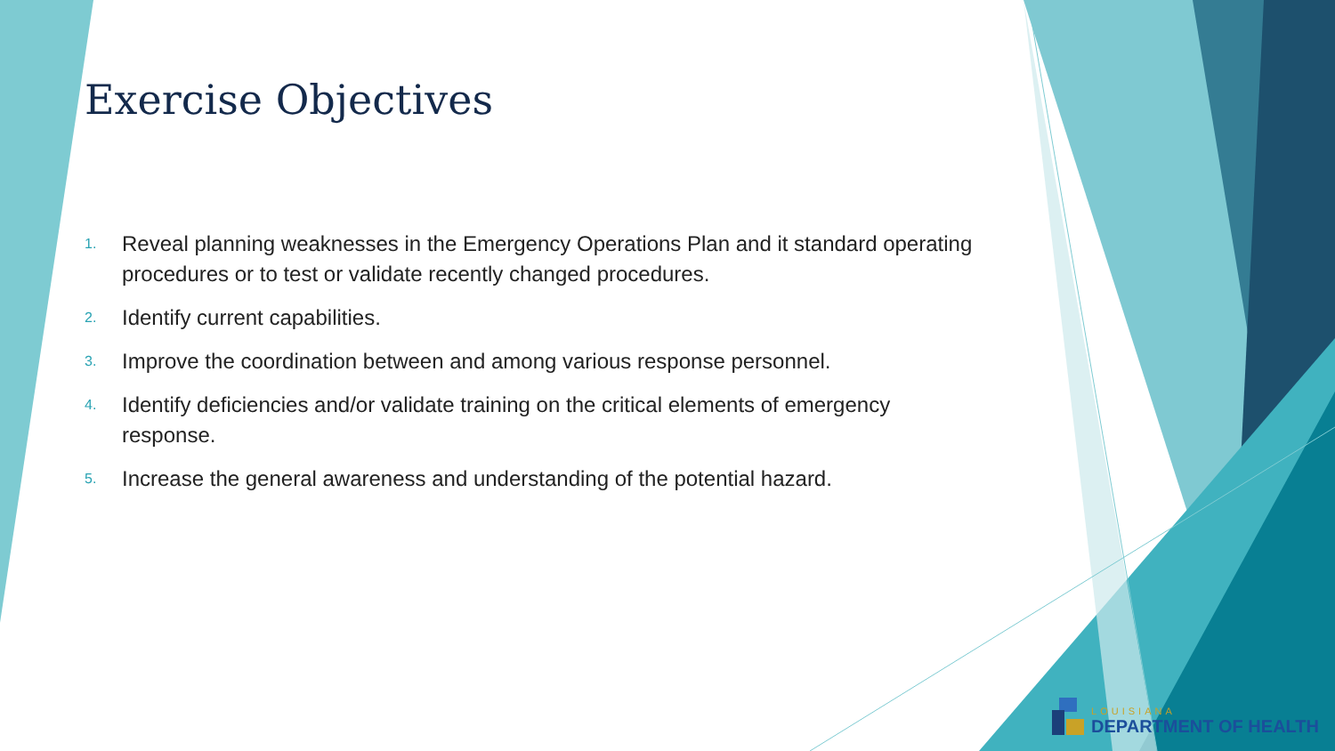Exercise Objectives
1. Reveal planning weaknesses in the Emergency Operations Plan and it standard operating procedures or to test or validate recently changed procedures.
2. Identify current capabilities.
3. Improve the coordination between and among various response personnel.
4. Identify deficiencies and/or validate training on the critical elements of emergency response.
5. Increase the general awareness and understanding of the potential hazard.
LOUISIANA
DEPARTMENT OF HEALTH